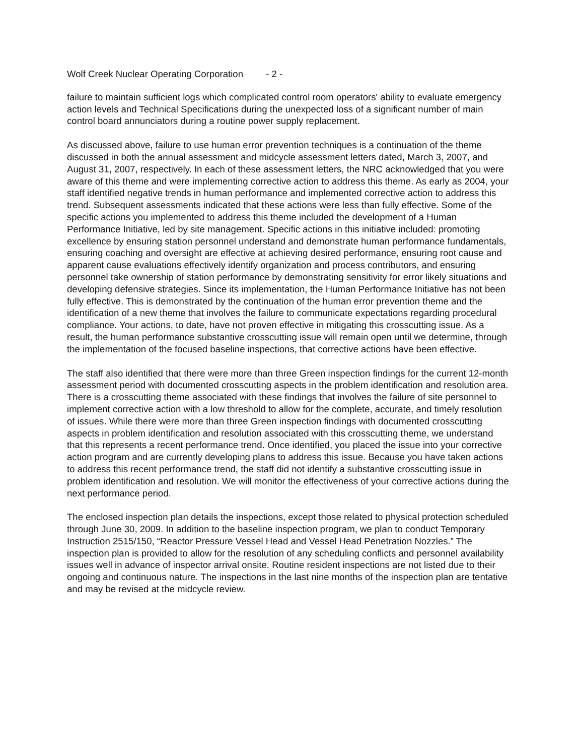Wolf Creek Nuclear Operating Corporation - 2 -
failure to maintain sufficient logs which complicated control room operators' ability to evaluate emergency action levels and Technical Specifications during the unexpected loss of a significant number of main control board annunciators during a routine power supply replacement.
As discussed above, failure to use human error prevention techniques is a continuation of the theme discussed in both the annual assessment and midcycle assessment letters dated, March 3, 2007, and August 31, 2007, respectively. In each of these assessment letters, the NRC acknowledged that you were aware of this theme and were implementing corrective action to address this theme. As early as 2004, your staff identified negative trends in human performance and implemented corrective action to address this trend. Subsequent assessments indicated that these actions were less than fully effective. Some of the specific actions you implemented to address this theme included the development of a Human Performance Initiative, led by site management. Specific actions in this initiative included: promoting excellence by ensuring station personnel understand and demonstrate human performance fundamentals, ensuring coaching and oversight are effective at achieving desired performance, ensuring root cause and apparent cause evaluations effectively identify organization and process contributors, and ensuring personnel take ownership of station performance by demonstrating sensitivity for error likely situations and developing defensive strategies. Since its implementation, the Human Performance Initiative has not been fully effective. This is demonstrated by the continuation of the human error prevention theme and the identification of a new theme that involves the failure to communicate expectations regarding procedural compliance. Your actions, to date, have not proven effective in mitigating this crosscutting issue. As a result, the human performance substantive crosscutting issue will remain open until we determine, through the implementation of the focused baseline inspections, that corrective actions have been effective.
The staff also identified that there were more than three Green inspection findings for the current 12-month assessment period with documented crosscutting aspects in the problem identification and resolution area. There is a crosscutting theme associated with these findings that involves the failure of site personnel to implement corrective action with a low threshold to allow for the complete, accurate, and timely resolution of issues. While there were more than three Green inspection findings with documented crosscutting aspects in problem identification and resolution associated with this crosscutting theme, we understand that this represents a recent performance trend. Once identified, you placed the issue into your corrective action program and are currently developing plans to address this issue. Because you have taken actions to address this recent performance trend, the staff did not identify a substantive crosscutting issue in problem identification and resolution. We will monitor the effectiveness of your corrective actions during the next performance period.
The enclosed inspection plan details the inspections, except those related to physical protection scheduled through June 30, 2009. In addition to the baseline inspection program, we plan to conduct Temporary Instruction 2515/150, “Reactor Pressure Vessel Head and Vessel Head Penetration Nozzles.” The inspection plan is provided to allow for the resolution of any scheduling conflicts and personnel availability issues well in advance of inspector arrival onsite. Routine resident inspections are not listed due to their ongoing and continuous nature. The inspections in the last nine months of the inspection plan are tentative and may be revised at the midcycle review.